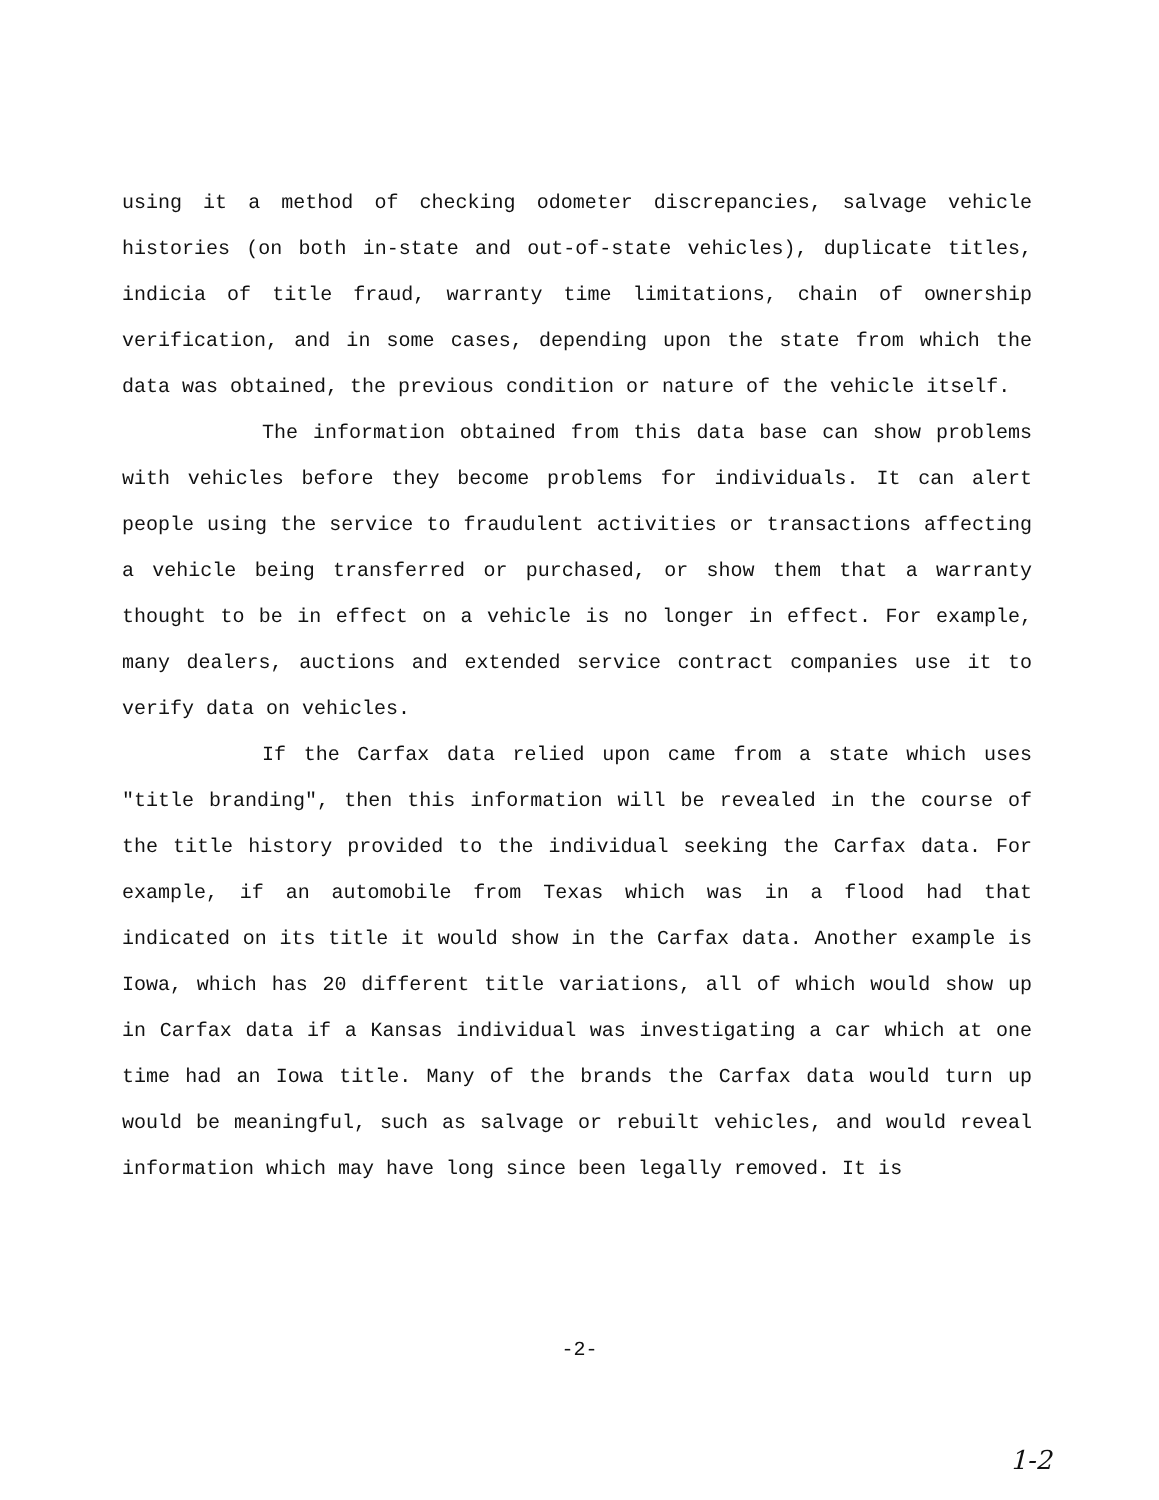using it a method of checking odometer discrepancies, salvage vehicle histories (on both in-state and out-of-state vehicles), duplicate titles, indicia of title fraud, warranty time limitations, chain of ownership verification, and in some cases, depending upon the state from which the data was obtained, the previous condition or nature of the vehicle itself.
The information obtained from this data base can show problems with vehicles before they become problems for individuals. It can alert people using the service to fraudulent activities or transactions affecting a vehicle being transferred or purchased, or show them that a warranty thought to be in effect on a vehicle is no longer in effect. For example, many dealers, auctions and extended service contract companies use it to verify data on vehicles.
If the Carfax data relied upon came from a state which uses "title branding", then this information will be revealed in the course of the title history provided to the individual seeking the Carfax data. For example, if an automobile from Texas which was in a flood had that indicated on its title it would show in the Carfax data. Another example is Iowa, which has 20 different title variations, all of which would show up in Carfax data if a Kansas individual was investigating a car which at one time had an Iowa title. Many of the brands the Carfax data would turn up would be meaningful, such as salvage or rebuilt vehicles, and would reveal information which may have long since been legally removed. It is
-2-
1-2